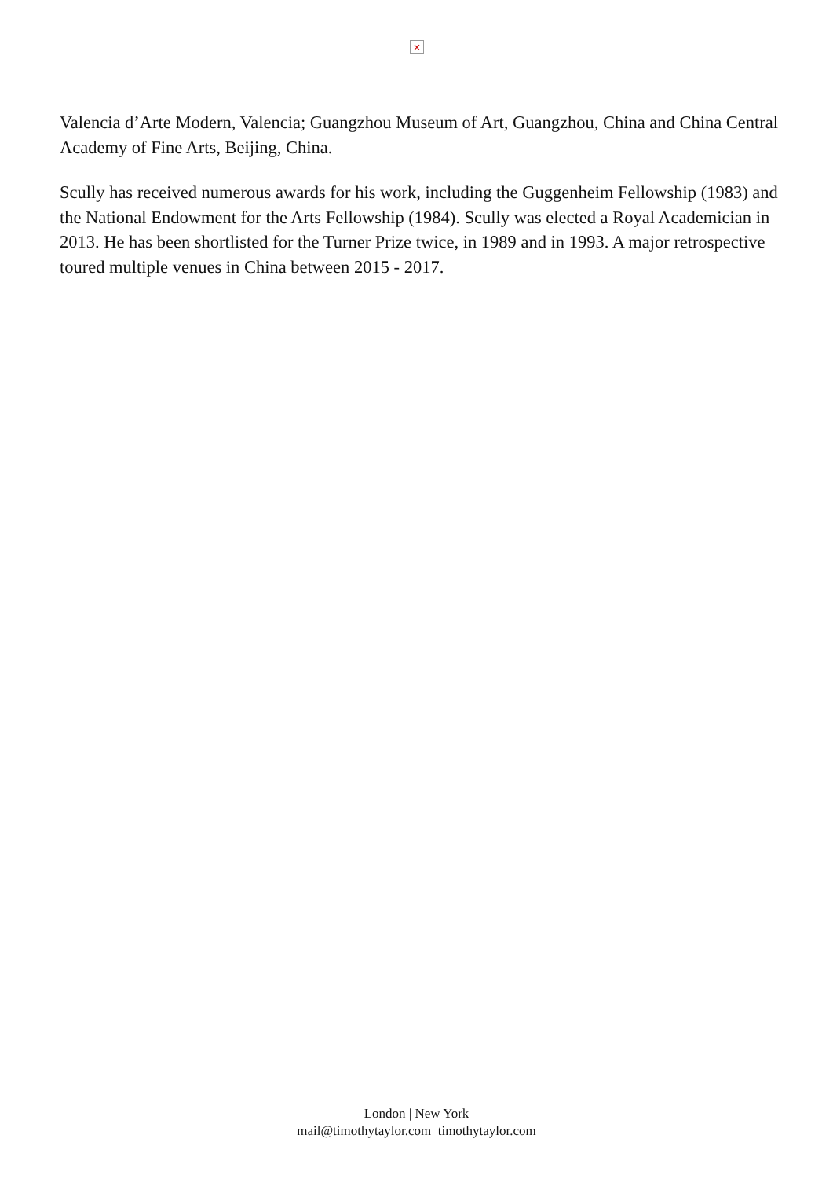×
Valencia d’Arte Modern, Valencia; Guangzhou Museum of Art, Guangzhou, China and China Central Academy of Fine Arts, Beijing, China.
Scully has received numerous awards for his work, including the Guggenheim Fellowship (1983) and the National Endowment for the Arts Fellowship (1984). Scully was elected a Royal Academician in 2013. He has been shortlisted for the Turner Prize twice, in 1989 and in 1993. A major retrospective toured multiple venues in China between 2015 - 2017.
London | New York
mail@timothytaylor.com timothytaylor.com